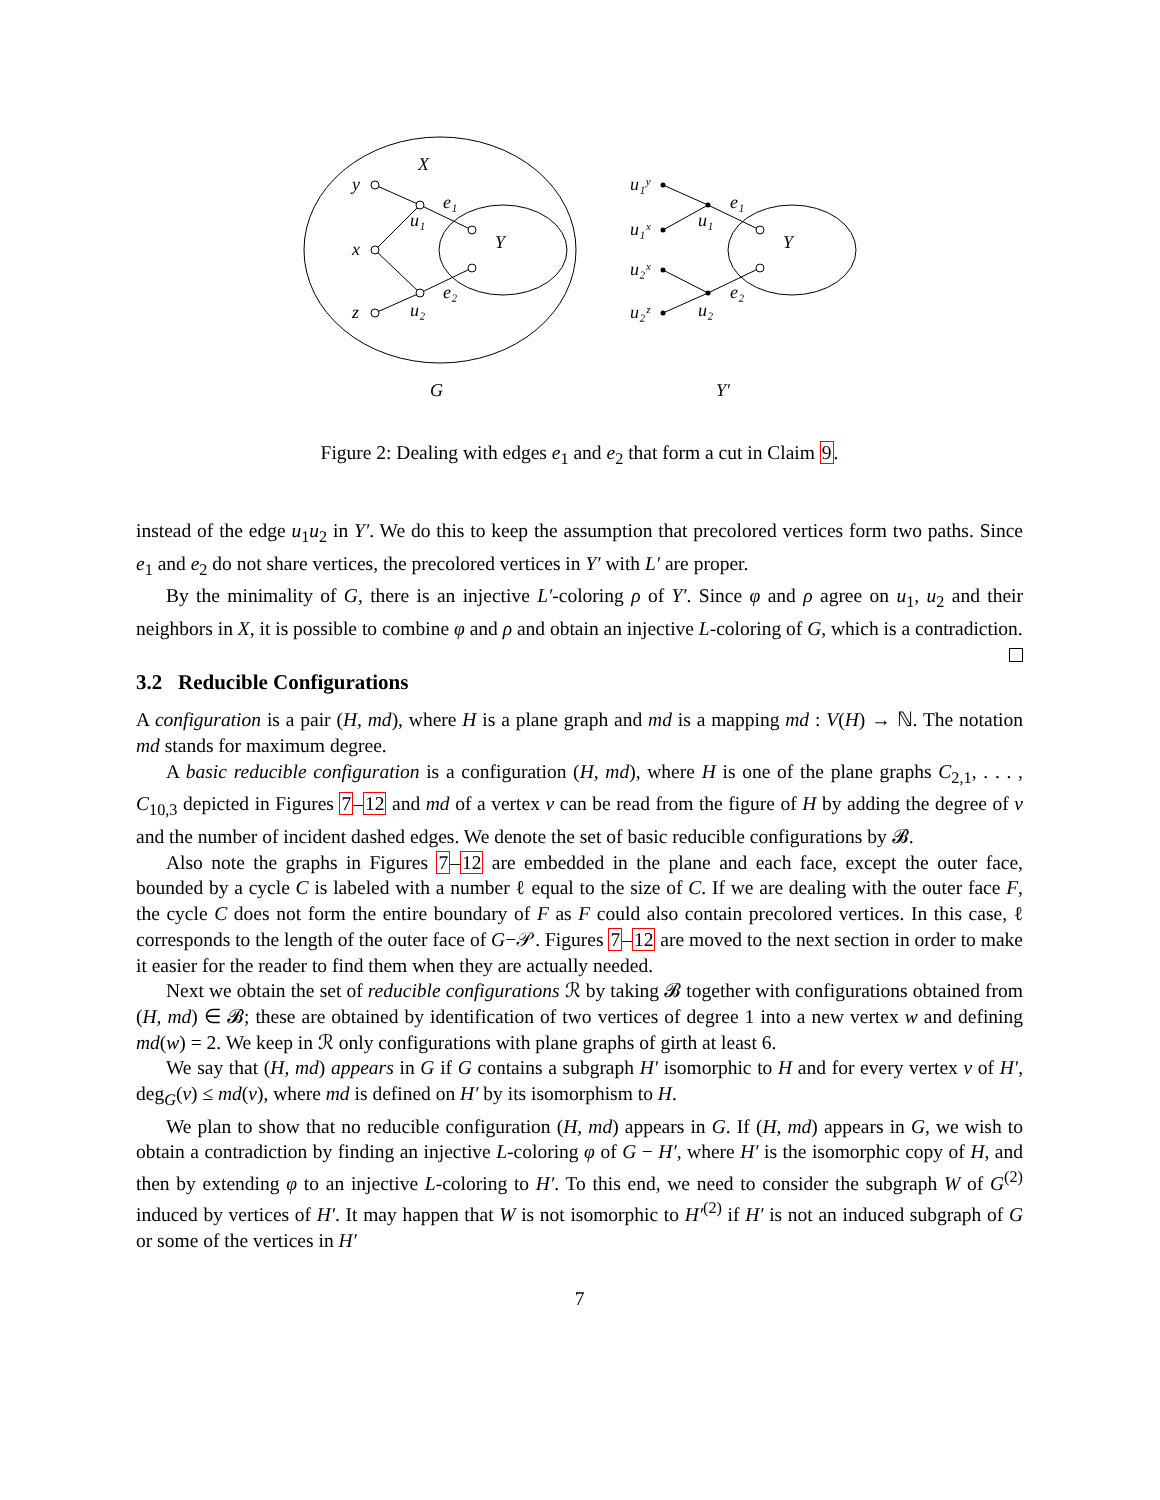X
y
x
z
u₁
u₂
e₁
e₂
Y
G
u₁ʸ
u₁ˣ
u₂ˣ
u₂ᶻ
u₁
u₂
e₁
e₂
Y
Y′
Figure 2: Dealing with edges e<sub>1</sub> and e<sub>2</sub> that form a cut in Claim 9.
instead of the edge u<sub>1</sub>u<sub>2</sub> in Y′. We do this to keep the assumption that precolored vertices form two paths. Since e<sub>1</sub> and e<sub>2</sub> do not share vertices, the precolored vertices in Y′ with L′ are proper.
By the minimality of G, there is an injective L′-coloring ρ of Y′. Since φ and ρ agree on u<sub>1</sub>, u<sub>2</sub> and their neighbors in X, it is possible to combine φ and ρ and obtain an injective L-coloring of G, which is a contradiction.
3.2 Reducible Configurations
A configuration is a pair (H, md), where H is a plane graph and md is a mapping md : V(H) → ℕ. The notation md stands for maximum degree.
A basic reducible configuration is a configuration (H, md), where H is one of the plane graphs C<sub>2,1</sub>, . . . , C<sub>10,3</sub> depicted in Figures 7–12 and md of a vertex v can be read from the figure of H by adding the degree of v and the number of incident dashed edges. We denote the set of basic reducible configurations by 𝓑.
Also note the graphs in Figures 7–12 are embedded in the plane and each face, except the outer face, bounded by a cycle C is labeled with a number ℓ equal to the size of C. If we are dealing with the outer face F, the cycle C does not form the entire boundary of F as F could also contain precolored vertices. In this case, ℓ corresponds to the length of the outer face of G−𝒫. Figures 7–12 are moved to the next section in order to make it easier for the reader to find them when they are actually needed.
Next we obtain the set of reducible configurations ℛ by taking 𝓑 together with configurations obtained from (H, md) ∈ 𝓑; these are obtained by identification of two vertices of degree 1 into a new vertex w and defining md(w) = 2. We keep in ℛ only configurations with plane graphs of girth at least 6.
We say that (H, md) appears in G if G contains a subgraph H′ isomorphic to H and for every vertex v of H′, deg<sub>G</sub>(v) ≤ md(v), where md is defined on H′ by its isomorphism to H.
We plan to show that no reducible configuration (H, md) appears in G. If (H, md) appears in G, we wish to obtain a contradiction by finding an injective L-coloring φ of G − H′, where H′ is the isomorphic copy of H, and then by extending φ to an injective L-coloring to H′. To this end, we need to consider the subgraph W of G<sup>(2)</sup> induced by vertices of H′. It may happen that W is not isomorphic to H′<sup>(2)</sup> if H′ is not an induced subgraph of G or some of the vertices in H′
7